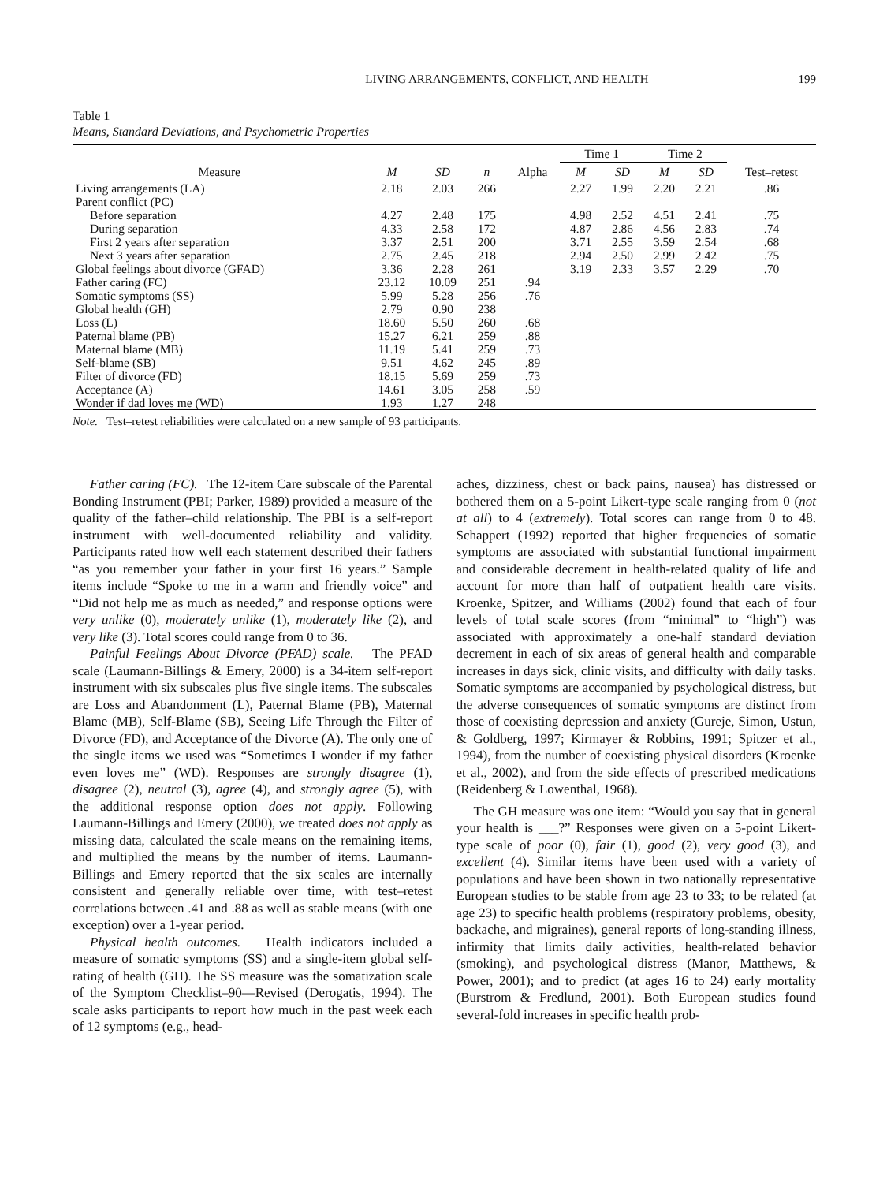LIVING ARRANGEMENTS, CONFLICT, AND HEALTH 199
Table 1
Means, Standard Deviations, and Psychometric Properties
| Measure | M | SD | n | Alpha | Time 1 | | Time 2 | | Test–retest |
| --- | --- | --- | --- | --- | --- | --- | --- | --- | --- |
| | | | | | M | SD | M | SD | |
| Living arrangements (LA) | 2.18 | 2.03 | 266 | | 2.27 | 1.99 | 2.20 | 2.21 | .86 |
| Parent conflict (PC) | | | | | | | | | |
| Before separation | 4.27 | 2.48 | 175 | | 4.98 | 2.52 | 4.51 | 2.41 | .75 |
| During separation | 4.33 | 2.58 | 172 | | 4.87 | 2.86 | 4.56 | 2.83 | .74 |
| First 2 years after separation | 3.37 | 2.51 | 200 | | 3.71 | 2.55 | 3.59 | 2.54 | .68 |
| Next 3 years after separation | 2.75 | 2.45 | 218 | | 2.94 | 2.50 | 2.99 | 2.42 | .75 |
| Global feelings about divorce (GFAD) | 3.36 | 2.28 | 261 | | 3.19 | 2.33 | 3.57 | 2.29 | .70 |
| Father caring (FC) | 23.12 | 10.09 | 251 | .94 | | | | | |
| Somatic symptoms (SS) | 5.99 | 5.28 | 256 | .76 | | | | | |
| Global health (GH) | 2.79 | 0.90 | 238 | | | | | | |
| Loss (L) | 18.60 | 5.50 | 260 | .68 | | | | | |
| Paternal blame (PB) | 15.27 | 6.21 | 259 | .88 | | | | | |
| Maternal blame (MB) | 11.19 | 5.41 | 259 | .73 | | | | | |
| Self-blame (SB) | 9.51 | 4.62 | 245 | .89 | | | | | |
| Filter of divorce (FD) | 18.15 | 5.69 | 259 | .73 | | | | | |
| Acceptance (A) | 14.61 | 3.05 | 258 | .59 | | | | | |
| Wonder if dad loves me (WD) | 1.93 | 1.27 | 248 | | | | | | |
Note. Test–retest reliabilities were calculated on a new sample of 93 participants.
Father caring (FC). The 12-item Care subscale of the Parental Bonding Instrument (PBI; Parker, 1989) provided a measure of the quality of the father–child relationship. The PBI is a self-report instrument with well-documented reliability and validity. Participants rated how well each statement described their fathers “as you remember your father in your first 16 years.” Sample items include “Spoke to me in a warm and friendly voice” and “Did not help me as much as needed,” and response options were very unlike (0), moderately unlike (1), moderately like (2), and very like (3). Total scores could range from 0 to 36.
Painful Feelings About Divorce (PFAD) scale. The PFAD scale (Laumann-Billings & Emery, 2000) is a 34-item self-report instrument with six subscales plus five single items. The subscales are Loss and Abandonment (L), Paternal Blame (PB), Maternal Blame (MB), Self-Blame (SB), Seeing Life Through the Filter of Divorce (FD), and Acceptance of the Divorce (A). The only one of the single items we used was “Sometimes I wonder if my father even loves me” (WD). Responses are strongly disagree (1), disagree (2), neutral (3), agree (4), and strongly agree (5), with the additional response option does not apply. Following Laumann-Billings and Emery (2000), we treated does not apply as missing data, calculated the scale means on the remaining items, and multiplied the means by the number of items. Laumann-Billings and Emery reported that the six scales are internally consistent and generally reliable over time, with test–retest correlations between .41 and .88 as well as stable means (with one exception) over a 1-year period.
Physical health outcomes. Health indicators included a measure of somatic symptoms (SS) and a single-item global self-rating of health (GH). The SS measure was the somatization scale of the Symptom Checklist–90—Revised (Derogatis, 1994). The scale asks participants to report how much in the past week each of 12 symptoms (e.g., head-
aches, dizziness, chest or back pains, nausea) has distressed or bothered them on a 5-point Likert-type scale ranging from 0 (not at all) to 4 (extremely). Total scores can range from 0 to 48. Schappert (1992) reported that higher frequencies of somatic symptoms are associated with substantial functional impairment and considerable decrement in health-related quality of life and account for more than half of outpatient health care visits. Kroenke, Spitzer, and Williams (2002) found that each of four levels of total scale scores (from “minimal” to “high”) was associated with approximately a one-half standard deviation decrement in each of six areas of general health and comparable increases in days sick, clinic visits, and difficulty with daily tasks. Somatic symptoms are accompanied by psychological distress, but the adverse consequences of somatic symptoms are distinct from those of coexisting depression and anxiety (Gureje, Simon, Ustun, & Goldberg, 1997; Kirmayer & Robbins, 1991; Spitzer et al., 1994), from the number of coexisting physical disorders (Kroenke et al., 2002), and from the side effects of prescribed medications (Reidenberg & Lowenthal, 1968).
The GH measure was one item: “Would you say that in general your health is ___?” Responses were given on a 5-point Likert-type scale of poor (0), fair (1), good (2), very good (3), and excellent (4). Similar items have been used with a variety of populations and have been shown in two nationally representative European studies to be stable from age 23 to 33; to be related (at age 23) to specific health problems (respiratory problems, obesity, backache, and migraines), general reports of long-standing illness, infirmity that limits daily activities, health-related behavior (smoking), and psychological distress (Manor, Matthews, & Power, 2001); and to predict (at ages 16 to 24) early mortality (Burstrom & Fredlund, 2001). Both European studies found several-fold increases in specific health prob-